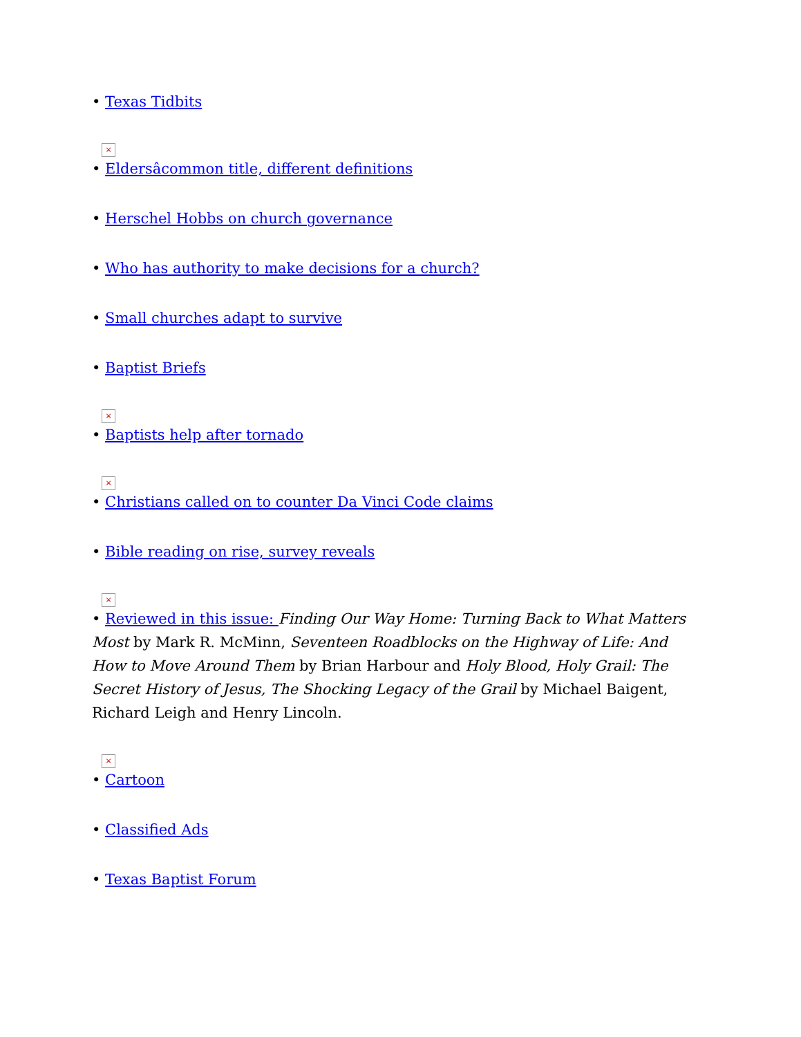• Texas Tidbits
×
• Eldersâcommon title, different definitions
• Herschel Hobbs on church governance
• Who has authority to make decisions for a church?
• Small churches adapt to survive
• Baptist Briefs
×
• Baptists help after tornado
×
• Christians called on to counter Da Vinci Code claims
• Bible reading on rise, survey reveals
×
• Reviewed in this issue: Finding Our Way Home: Turning Back to What Matters Most by Mark R. McMinn, Seventeen Roadblocks on the Highway of Life: And How to Move Around Them by Brian Harbour and Holy Blood, Holy Grail: The Secret History of Jesus, The Shocking Legacy of the Grail by Michael Baigent, Richard Leigh and Henry Lincoln.
×
• Cartoon
• Classified Ads
• Texas Baptist Forum